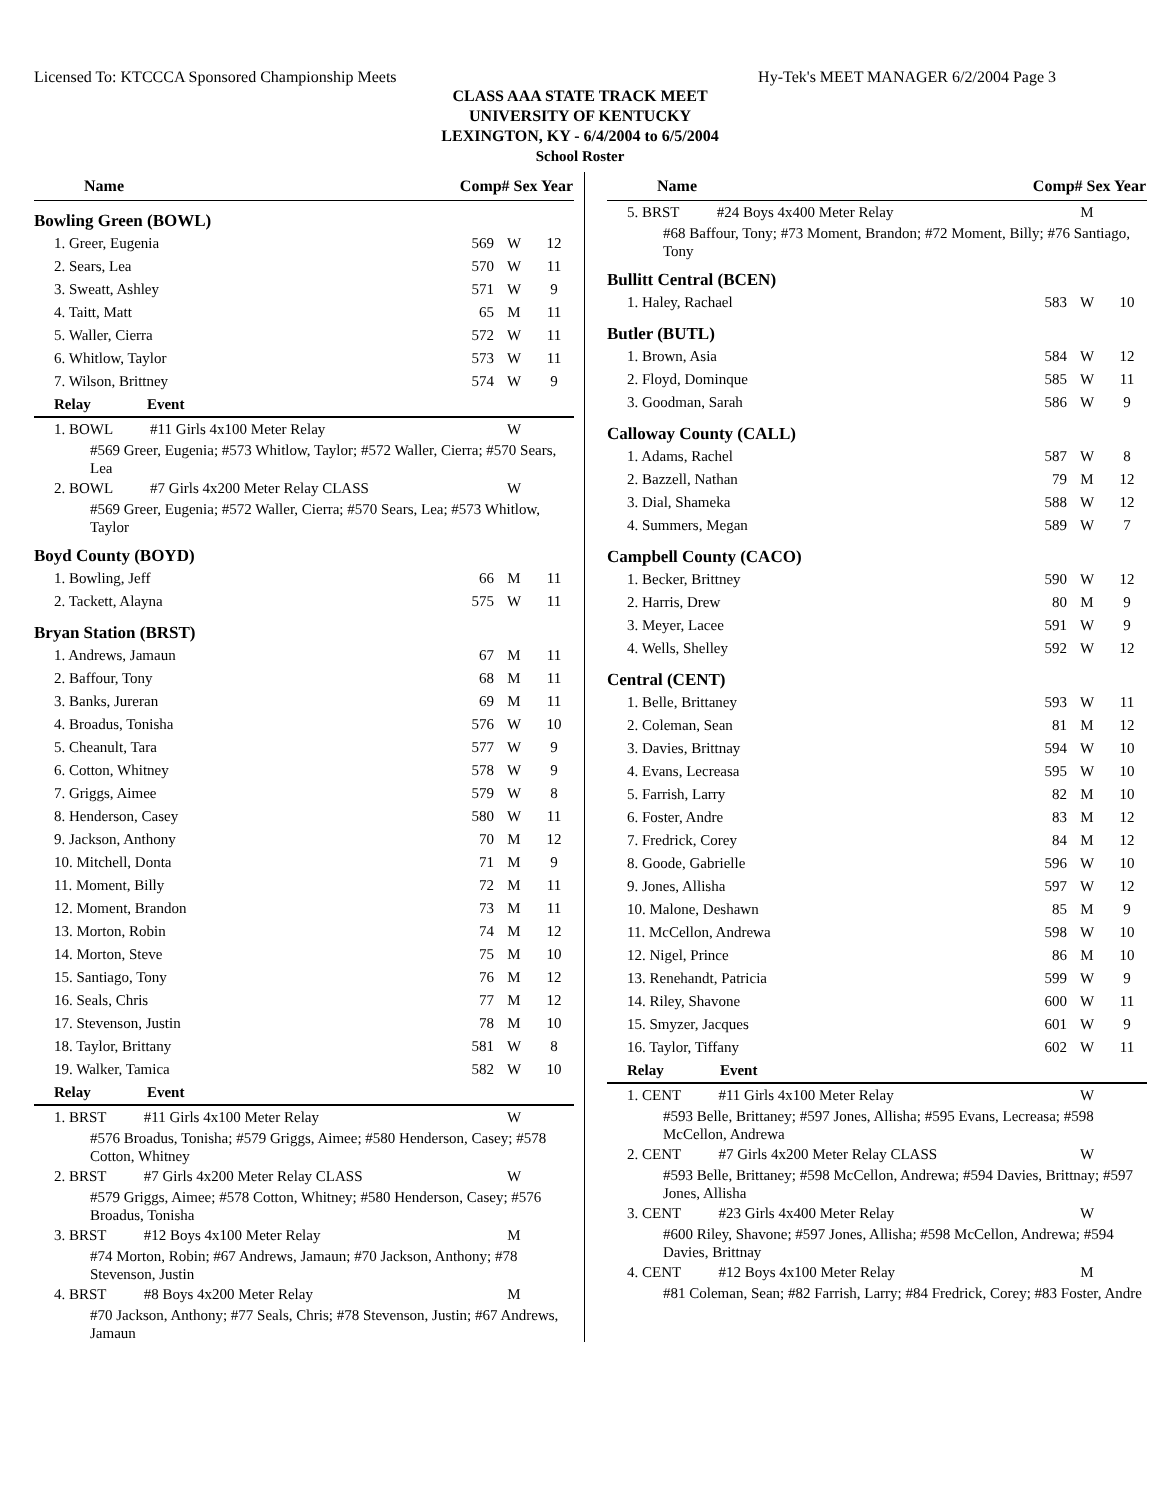Licensed To: KTCCCA Sponsored Championship Meets Hy-Tek's MEET MANAGER 6/2/2004 Page 3
CLASS AAA STATE TRACK MEET
UNIVERSITY OF KENTUCKY
LEXINGTON, KY - 6/4/2004 to 6/5/2004
School Roster
| Name | Comp# Sex Year | | |
| --- | --- | --- | --- |
| Bowling Green (BOWL) | | | |
| 1. Greer, Eugenia | 569 | W | 12 |
| 2. Sears, Lea | 570 | W | 11 |
| 3. Sweatt, Ashley | 571 | W | 9 |
| 4. Taitt, Matt | 65 | M | 11 |
| 5. Waller, Cierra | 572 | W | 11 |
| 6. Whitlow, Taylor | 573 | W | 11 |
| 7. Wilson, Brittney | 574 | W | 9 |
| Relay Event | | | |
| 1. BOWL #11 Girls 4x100 Meter Relay | | W | |
| #569 Greer, Eugenia; #573 Whitlow, Taylor; #572 Waller, Cierra; #570 Sears, Lea | | | |
| 2. BOWL #7 Girls 4x200 Meter Relay CLASS | | W | |
| #569 Greer, Eugenia; #572 Waller, Cierra; #570 Sears, Lea; #573 Whitlow, Taylor | | | |
| Boyd County (BOYD) | | | |
| 1. Bowling, Jeff | 66 | M | 11 |
| 2. Tackett, Alayna | 575 | W | 11 |
| Bryan Station (BRST) | | | |
| 1. Andrews, Jamaun | 67 | M | 11 |
| 2. Baffour, Tony | 68 | M | 11 |
| 3. Banks, Jureran | 69 | M | 11 |
| 4. Broadus, Tonisha | 576 | W | 10 |
| 5. Cheanult, Tara | 577 | W | 9 |
| 6. Cotton, Whitney | 578 | W | 9 |
| 7. Griggs, Aimee | 579 | W | 8 |
| 8. Henderson, Casey | 580 | W | 11 |
| 9. Jackson, Anthony | 70 | M | 12 |
| 10. Mitchell, Donta | 71 | M | 9 |
| 11. Moment, Billy | 72 | M | 11 |
| 12. Moment, Brandon | 73 | M | 11 |
| 13. Morton, Robin | 74 | M | 12 |
| 14. Morton, Steve | 75 | M | 10 |
| 15. Santiago, Tony | 76 | M | 12 |
| 16. Seals, Chris | 77 | M | 12 |
| 17. Stevenson, Justin | 78 | M | 10 |
| 18. Taylor, Brittany | 581 | W | 8 |
| 19. Walker, Tamica | 582 | W | 10 |
| Relay Event | | | |
| 1. BRST #11 Girls 4x100 Meter Relay | | W | |
| #576 Broadus, Tonisha; #579 Griggs, Aimee; #580 Henderson, Casey; #578 Cotton, Whitney | | | |
| 2. BRST #7 Girls 4x200 Meter Relay CLASS | | W | |
| #579 Griggs, Aimee; #578 Cotton, Whitney; #580 Henderson, Casey; #576 Broadus, Tonisha | | | |
| 3. BRST #12 Boys 4x100 Meter Relay | | M | |
| #74 Morton, Robin; #67 Andrews, Jamaun; #70 Jackson, Anthony; #78 Stevenson, Justin | | | |
| 4. BRST #8 Boys 4x200 Meter Relay | | M | |
| #70 Jackson, Anthony; #77 Seals, Chris; #78 Stevenson, Justin; #67 Andrews, Jamaun | | | |
| Name | Comp# Sex Year | | |
| --- | --- | --- | --- |
| 5. BRST #24 Boys 4x400 Meter Relay | | M | |
| #68 Baffour, Tony; #73 Moment, Brandon; #72 Moment, Billy; #76 Santiago, Tony | | | |
| Bullitt Central (BCEN) | | | |
| 1. Haley, Rachael | 583 | W | 10 |
| Butler (BUTL) | | | |
| 1. Brown, Asia | 584 | W | 12 |
| 2. Floyd, Dominque | 585 | W | 11 |
| 3. Goodman, Sarah | 586 | W | 9 |
| Calloway County (CALL) | | | |
| 1. Adams, Rachel | 587 | W | 8 |
| 2. Bazzell, Nathan | 79 | M | 12 |
| 3. Dial, Shameka | 588 | W | 12 |
| 4. Summers, Megan | 589 | W | 7 |
| Campbell County (CACO) | | | |
| 1. Becker, Brittney | 590 | W | 12 |
| 2. Harris, Drew | 80 | M | 9 |
| 3. Meyer, Lacee | 591 | W | 9 |
| 4. Wells, Shelley | 592 | W | 12 |
| Central (CENT) | | | |
| 1. Belle, Brittaney | 593 | W | 11 |
| 2. Coleman, Sean | 81 | M | 12 |
| 3. Davies, Brittnay | 594 | W | 10 |
| 4. Evans, Lecreasa | 595 | W | 10 |
| 5. Farrish, Larry | 82 | M | 10 |
| 6. Foster, Andre | 83 | M | 12 |
| 7. Fredrick, Corey | 84 | M | 12 |
| 8. Goode, Gabrielle | 596 | W | 10 |
| 9. Jones, Allisha | 597 | W | 12 |
| 10. Malone, Deshawn | 85 | M | 9 |
| 11. McCellon, Andrewa | 598 | W | 10 |
| 12. Nigel, Prince | 86 | M | 10 |
| 13. Renehandt, Patricia | 599 | W | 9 |
| 14. Riley, Shavone | 600 | W | 11 |
| 15. Smyzer, Jacques | 601 | W | 9 |
| 16. Taylor, Tiffany | 602 | W | 11 |
| Relay Event | | | |
| 1. CENT #11 Girls 4x100 Meter Relay | | W | |
| #593 Belle, Brittaney; #597 Jones, Allisha; #595 Evans, Lecreasa; #598 McCellon, Andrewa | | | |
| 2. CENT #7 Girls 4x200 Meter Relay CLASS | | W | |
| #593 Belle, Brittaney; #598 McCellon, Andrewa; #594 Davies, Brittnay; #597 Jones, Allisha | | | |
| 3. CENT #23 Girls 4x400 Meter Relay | | W | |
| #600 Riley, Shavone; #597 Jones, Allisha; #598 McCellon, Andrewa; #594 Davies, Brittnay | | | |
| 4. CENT #12 Boys 4x100 Meter Relay | | M | |
| #81 Coleman, Sean; #82 Farrish, Larry; #84 Fredrick, Corey; #83 Foster, Andre | | | |